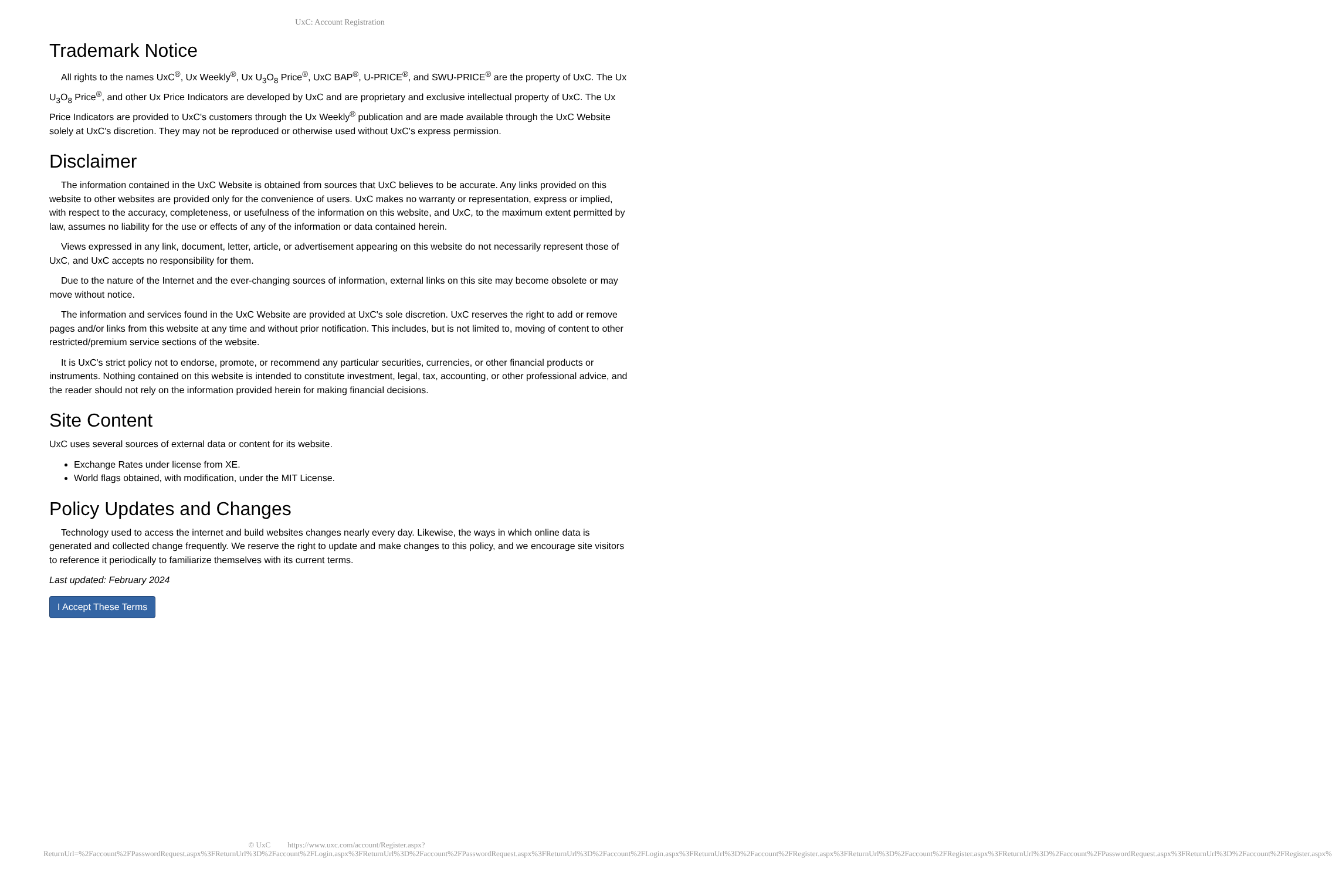UxC: Account Registration
Trademark Notice
All rights to the names UxC<sup>®</sup>, Ux Weekly<sup>®</sup>, Ux U<sub>3</sub>O<sub>8</sub> Price<sup>®</sup>, UxC BAP<sup>®</sup>, U-PRICE<sup>®</sup>, and SWU-PRICE<sup>®</sup> are the property of UxC. The Ux U<sub>3</sub>O<sub>8</sub> Price<sup>®</sup>, and other Ux Price Indicators are developed by UxC and are proprietary and exclusive intellectual property of UxC. The Ux Price Indicators are provided to UxC's customers through the Ux Weekly<sup>®</sup> publication and are made available through the UxC Website solely at UxC's discretion. They may not be reproduced or otherwise used without UxC's express permission.
Disclaimer
The information contained in the UxC Website is obtained from sources that UxC believes to be accurate. Any links provided on this website to other websites are provided only for the convenience of users. UxC makes no warranty or representation, express or implied, with respect to the accuracy, completeness, or usefulness of the information on this website, and UxC, to the maximum extent permitted by law, assumes no liability for the use or effects of any of the information or data contained herein.
Views expressed in any link, document, letter, article, or advertisement appearing on this website do not necessarily represent those of UxC, and UxC accepts no responsibility for them.
Due to the nature of the Internet and the ever-changing sources of information, external links on this site may become obsolete or may move without notice.
The information and services found in the UxC Website are provided at UxC's sole discretion. UxC reserves the right to add or remove pages and/or links from this website at any time and without prior notification. This includes, but is not limited to, moving of content to other restricted/premium service sections of the website.
It is UxC's strict policy not to endorse, promote, or recommend any particular securities, currencies, or other financial products or instruments. Nothing contained on this website is intended to constitute investment, legal, tax, accounting, or other professional advice, and the reader should not rely on the information provided herein for making financial decisions.
Site Content
UxC uses several sources of external data or content for its website.
Exchange Rates under license from XE.
World flags obtained, with modification, under the MIT License.
Policy Updates and Changes
Technology used to access the internet and build websites changes nearly every day. Likewise, the ways in which online data is generated and collected change frequently. We reserve the right to update and make changes to this policy, and we encourage site visitors to reference it periodically to familiarize themselves with its current terms.
Last updated: February 2024
I Accept These Terms
© UxC https://www.uxc.com/account/Register.aspx?ReturnUrl=%2Faccount%2FPasswordRequest.aspx%3FReturnUrl%3D%2Faccount%2FLogin.aspx%3FReturnUrl%3D%2Faccount%2FPasswordRequest.aspx%3FReturnUrl%3D%2Faccount%2FLogin.aspx%3FReturnUrl%3D%2Faccount%2FRegister.aspx%3FReturnUrl%3D%2Faccount%2FRegister.aspx%3FReturnUrl%3D%2Faccount%2FPasswordRequest.aspx%3FReturnUrl%3D%2Faccount%2FRegister.aspx%